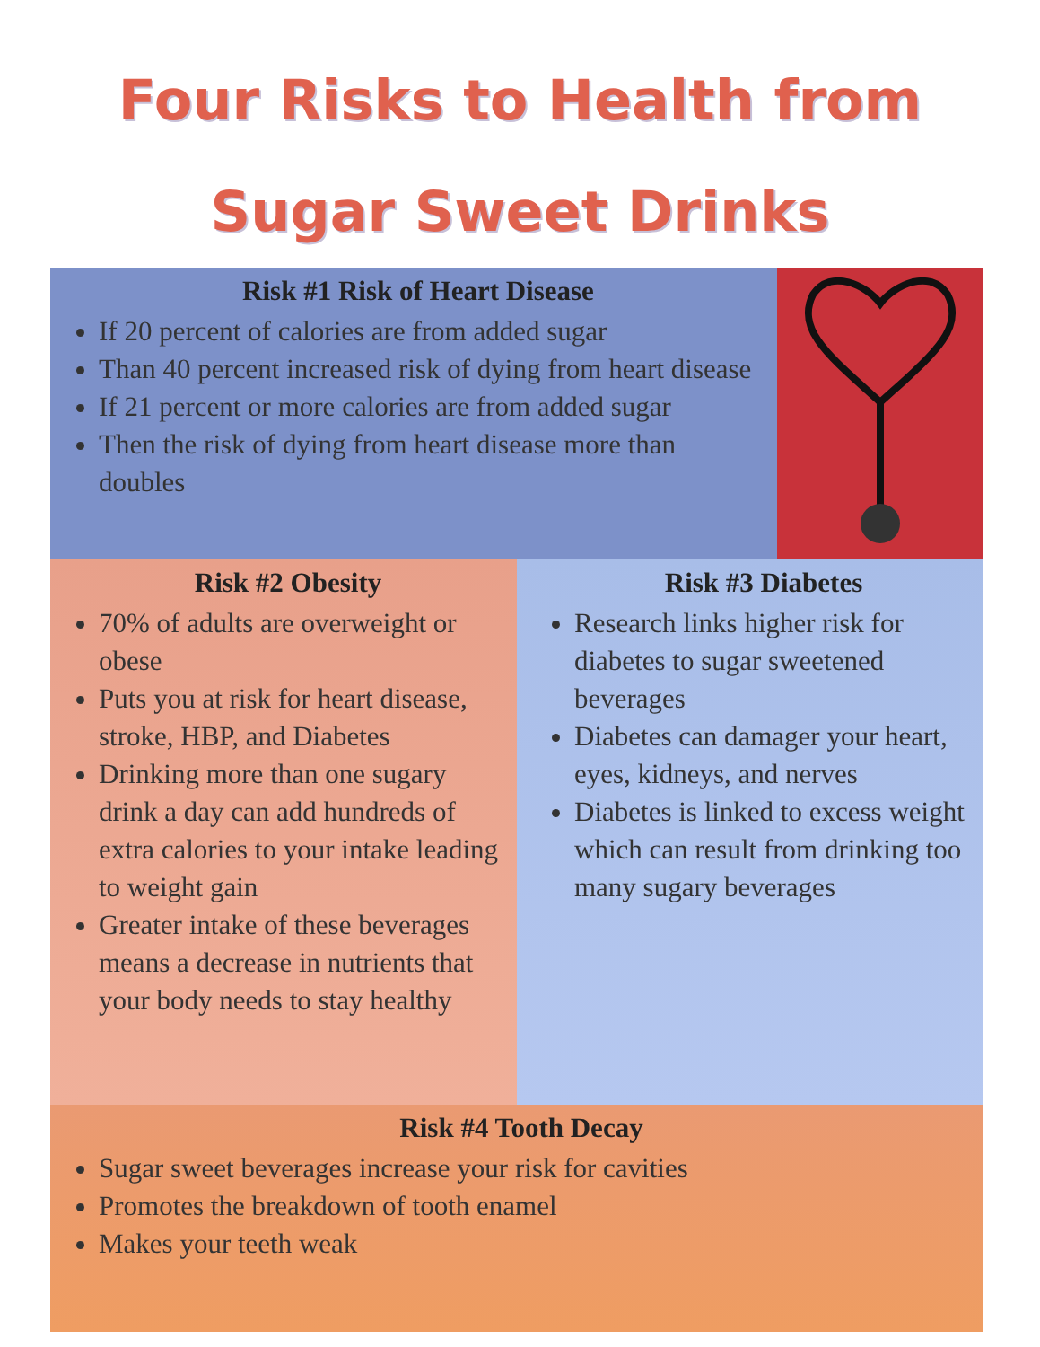Four Risks to Health from
Sugar Sweet Drinks
Risk #1 Risk of Heart Disease
If 20 percent of calories are from added sugar
Than 40 percent increased risk of dying from heart disease
If 21 percent or more calories are from added sugar
Then the risk of dying from heart disease more than doubles
Risk #2 Obesity
70% of adults are overweight or obese
Puts you at risk for heart disease, stroke, HBP, and Diabetes
Drinking more than one sugary drink a day can add hundreds of extra calories to your intake leading to weight gain
Greater intake of these beverages means a decrease in nutrients that your body needs to stay healthy
Risk #3 Diabetes
Research links higher risk for diabetes to sugar sweetened beverages
Diabetes can damager your heart, eyes, kidneys, and nerves
Diabetes is linked to excess weight which can result from drinking too many sugary beverages
Risk #4 Tooth Decay
Sugar sweet beverages increase your risk for cavities
Promotes the breakdown of tooth enamel
Makes your teeth weak